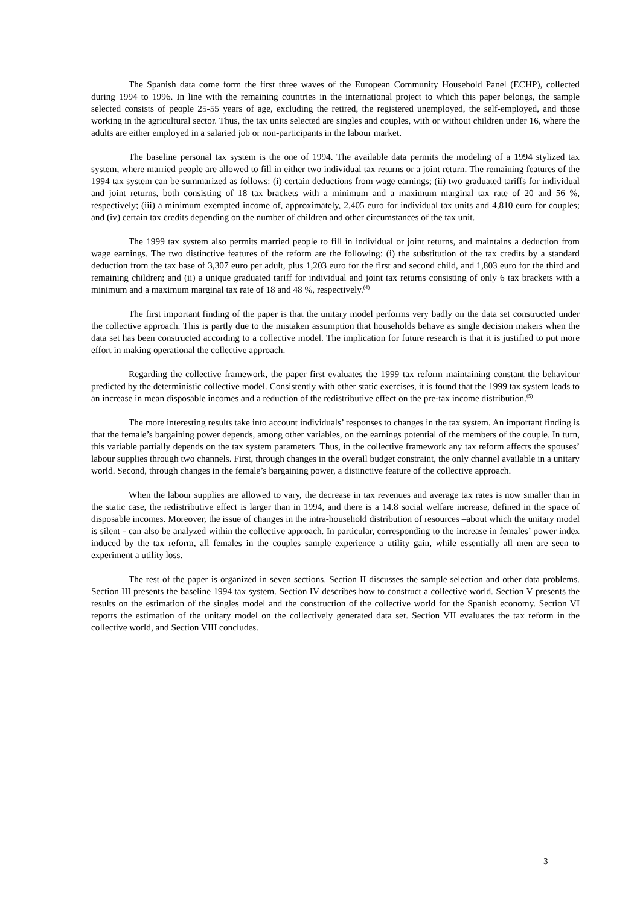The Spanish data come form the first three waves of the European Community Household Panel (ECHP), collected during 1994 to 1996. In line with the remaining countries in the international project to which this paper belongs, the sample selected consists of people 25-55 years of age, excluding the retired, the registered unemployed, the self-employed, and those working in the agricultural sector. Thus, the tax units selected are singles and couples, with or without children under 16, where the adults are either employed in a salaried job or non-participants in the labour market.
The baseline personal tax system is the one of 1994. The available data permits the modeling of a 1994 stylized tax system, where married people are allowed to fill in either two individual tax returns or a joint return. The remaining features of the 1994 tax system can be summarized as follows: (i) certain deductions from wage earnings; (ii) two graduated tariffs for individual and joint returns, both consisting of 18 tax brackets with a minimum and a maximum marginal tax rate of 20 and 56 %, respectively; (iii) a minimum exempted income of, approximately, 2,405 euro for individual tax units and 4,810 euro for couples; and (iv) certain tax credits depending on the number of children and other circumstances of the tax unit.
The 1999 tax system also permits married people to fill in individual or joint returns, and maintains a deduction from wage earnings. The two distinctive features of the reform are the following: (i) the substitution of the tax credits by a standard deduction from the tax base of 3,307 euro per adult, plus 1,203 euro for the first and second child, and 1,803 euro for the third and remaining children; and (ii) a unique graduated tariff for individual and joint tax returns consisting of only 6 tax brackets with a minimum and a maximum marginal tax rate of 18 and 48 %, respectively.<sup>(4)</sup>
The first important finding of the paper is that the unitary model performs very badly on the data set constructed under the collective approach. This is partly due to the mistaken assumption that households behave as single decision makers when the data set has been constructed according to a collective model. The implication for future research is that it is justified to put more effort in making operational the collective approach.
Regarding the collective framework, the paper first evaluates the 1999 tax reform maintaining constant the behaviour predicted by the deterministic collective model. Consistently with other static exercises, it is found that the 1999 tax system leads to an increase in mean disposable incomes and a reduction of the redistributive effect on the pre-tax income distribution.<sup>(5)</sup>
The more interesting results take into account individuals’ responses to changes in the tax system. An important finding is that the female’s bargaining power depends, among other variables, on the earnings potential of the members of the couple. In turn, this variable partially depends on the tax system parameters. Thus, in the collective framework any tax reform affects the spouses’ labour supplies through two channels. First, through changes in the overall budget constraint, the only channel available in a unitary world. Second, through changes in the female’s bargaining power, a distinctive feature of the collective approach.
When the labour supplies are allowed to vary, the decrease in tax revenues and average tax rates is now smaller than in the static case, the redistributive effect is larger than in 1994, and there is a 14.8 social welfare increase, defined in the space of disposable incomes. Moreover, the issue of changes in the intra-household distribution of resources –about which the unitary model is silent - can also be analyzed within the collective approach. In particular, corresponding to the increase in females’ power index induced by the tax reform, all females in the couples sample experience a utility gain, while essentially all men are seen to experiment a utility loss.
The rest of the paper is organized in seven sections. Section II discusses the sample selection and other data problems. Section III presents the baseline 1994 tax system. Section IV describes how to construct a collective world. Section V presents the results on the estimation of the singles model and the construction of the collective world for the Spanish economy. Section VI reports the estimation of the unitary model on the collectively generated data set. Section VII evaluates the tax reform in the collective world, and Section VIII concludes.
3